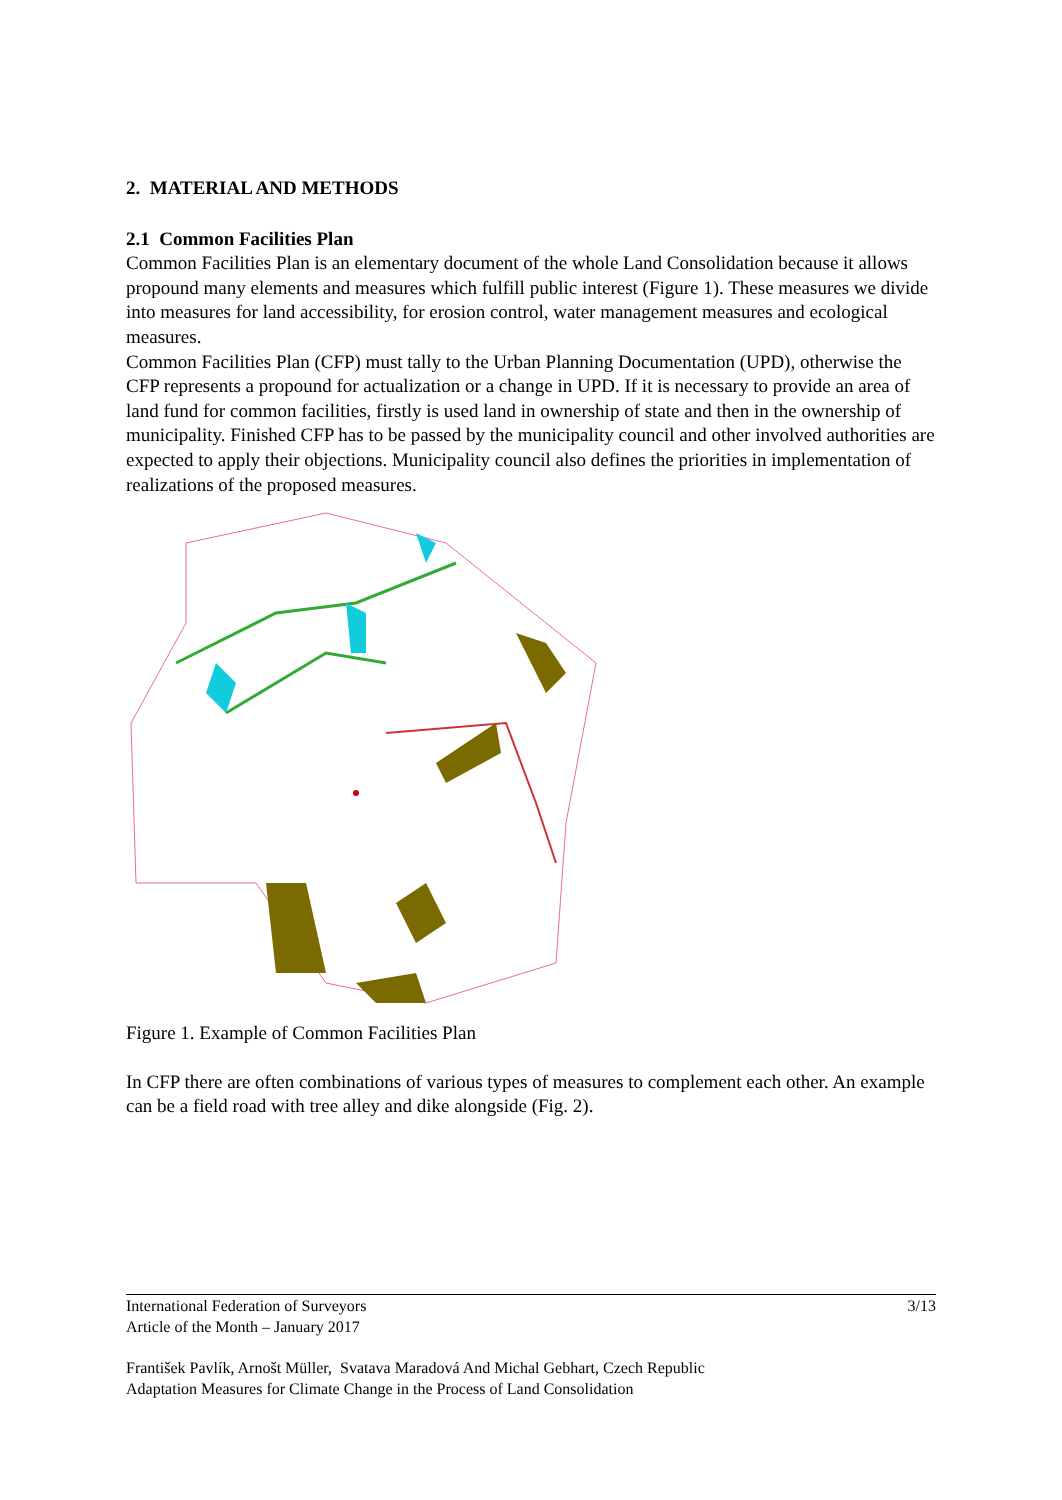2. MATERIAL AND METHODS
2.1 Common Facilities Plan
Common Facilities Plan is an elementary document of the whole Land Consolidation because it allows propound many elements and measures which fulfill public interest (Figure 1). These measures we divide into measures for land accessibility, for erosion control, water management measures and ecological measures.
Common Facilities Plan (CFP) must tally to the Urban Planning Documentation (UPD), otherwise the CFP represents a propound for actualization or a change in UPD. If it is necessary to provide an area of land fund for common facilities, firstly is used land in ownership of state and then in the ownership of municipality. Finished CFP has to be passed by the municipality council and other involved authorities are expected to apply their objections. Municipality council also defines the priorities in implementation of realizations of the proposed measures.
Figure 1. Example of Common Facilities Plan
In CFP there are often combinations of various types of measures to complement each other. An example can be a field road with tree alley and dike alongside (Fig. 2).
International Federation of Surveyors 3/13
Article of the Month – January 2017
František Pavlík, Arnošt Müller, Svatava Maradová And Michal Gebhart, Czech Republic
Adaptation Measures for Climate Change in the Process of Land Consolidation